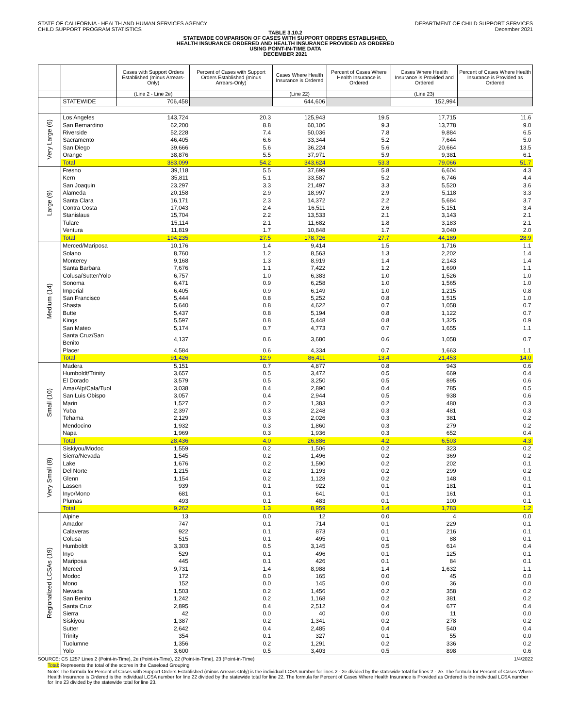STATE OF CALIFORNIA - HEALTH AND HUMAN SERVICES AGENCY
CHILD SUPPORT PROGRAM STATISTICS
DEPARTMENT OF CHILD SUPPORT SERVICES
December 2021
TABLE 3.10.2
STATEWIDE COMPARISON OF CASES WITH SUPPORT ORDERS ESTABLISHED,
HEALTH INSURANCE ORDERED AND HEALTH INSURANCE PROVIDED AS ORDERED
USING POINT-IN-TIME DATA
DECEMBER 2021
| | | Cases with Support Orders Established (minus Arrears-Only) | Percent of Cases with Support Orders Established (minus Arrears-Only) | Cases Where Health Insurance is Ordered | Percent of Cases Where Health Insurance is Ordered | Cases Where Health Insurance is Provided and Ordered | Percent of Cases Where Health Insurance is Provided as Ordered |
| --- | --- | --- | --- | --- | --- | --- | --- |
| | | (Line 2 - Line 2e) | | (Line 22) | | (Line 23) | |
| | STATEWIDE | 706,458 | | 644,606 | | 152,994 | |
| Very Large (6) | Los Angeles | 143,724 | 20.3 | 125,943 | 19.5 | 17,715 | 11.6 |
| | San Bernardino | 62,200 | 8.8 | 60,106 | 9.3 | 13,778 | 9.0 |
| | Riverside | 52,228 | 7.4 | 50,036 | 7.8 | 9,884 | 6.5 |
| | Sacramento | 46,405 | 6.6 | 33,344 | 5.2 | 7,644 | 5.0 |
| | San Diego | 39,666 | 5.6 | 36,224 | 5.6 | 20,664 | 13.5 |
| | Orange | 38,876 | 5.5 | 37,971 | 5.9 | 9,381 | 6.1 |
| | Total | 383,099 | 54.2 | 343,624 | 53.3 | 79,066 | 51.7 |
| Large (9) | Fresno | 39,118 | 5.5 | 37,699 | 5.8 | 6,604 | 4.3 |
| | Kern | 35,811 | 5.1 | 33,587 | 5.2 | 6,746 | 4.4 |
| | San Joaquin | 23,297 | 3.3 | 21,497 | 3.3 | 5,520 | 3.6 |
| | Alameda | 20,158 | 2.9 | 18,997 | 2.9 | 5,118 | 3.3 |
| | Santa Clara | 16,171 | 2.3 | 14,372 | 2.2 | 5,684 | 3.7 |
| | Contra Costa | 17,043 | 2.4 | 16,511 | 2.6 | 5,151 | 3.4 |
| | Stanislaus | 15,704 | 2.2 | 13,533 | 2.1 | 3,143 | 2.1 |
| | Tulare | 15,114 | 2.1 | 11,682 | 1.8 | 3,183 | 2.1 |
| | Ventura | 11,819 | 1.7 | 10,848 | 1.7 | 3,040 | 2.0 |
| | Total | 194,235 | 27.5 | 178,726 | 27.7 | 44,189 | 28.9 |
| Medium (14) | Merced/Mariposa | 10,176 | 1.4 | 9,414 | 1.5 | 1,716 | 1.1 |
| | Solano | 8,760 | 1.2 | 8,563 | 1.3 | 2,202 | 1.4 |
| | Monterey | 9,168 | 1.3 | 8,919 | 1.4 | 2,143 | 1.4 |
| | Santa Barbara | 7,676 | 1.1 | 7,422 | 1.2 | 1,690 | 1.1 |
| | Colusa/Sutter/Yolo | 6,757 | 1.0 | 6,383 | 1.0 | 1,526 | 1.0 |
| | Sonoma | 6,471 | 0.9 | 6,258 | 1.0 | 1,565 | 1.0 |
| | Imperial | 6,405 | 0.9 | 6,149 | 1.0 | 1,215 | 0.8 |
| | San Francisco | 5,444 | 0.8 | 5,252 | 0.8 | 1,515 | 1.0 |
| | Shasta | 5,640 | 0.8 | 4,622 | 0.7 | 1,058 | 0.7 |
| | Butte | 5,437 | 0.8 | 5,194 | 0.8 | 1,122 | 0.7 |
| | Kings | 5,597 | 0.8 | 5,448 | 0.8 | 1,325 | 0.9 |
| | San Mateo | 5,174 | 0.7 | 4,773 | 0.7 | 1,655 | 1.1 |
| | Santa Cruz/San Benito | 4,137 | 0.6 | 3,680 | 0.6 | 1,058 | 0.7 |
| | Placer | 4,584 | 0.6 | 4,334 | 0.7 | 1,663 | 1.1 |
| | Total | 91,426 | 12.9 | 86,411 | 13.4 | 21,453 | 14.0 |
| Small (10) | Madera | 5,151 | 0.7 | 4,877 | 0.8 | 943 | 0.6 |
| | Humboldt/Trinity | 3,657 | 0.5 | 3,472 | 0.5 | 669 | 0.4 |
| | El Dorado | 3,579 | 0.5 | 3,250 | 0.5 | 895 | 0.6 |
| | Ama/Alp/Cala/Tuol | 3,038 | 0.4 | 2,890 | 0.4 | 785 | 0.5 |
| | San Luis Obispo | 3,057 | 0.4 | 2,944 | 0.5 | 938 | 0.6 |
| | Marin | 1,527 | 0.2 | 1,383 | 0.2 | 480 | 0.3 |
| | Yuba | 2,397 | 0.3 | 2,248 | 0.3 | 481 | 0.3 |
| | Tehama | 2,129 | 0.3 | 2,026 | 0.3 | 381 | 0.2 |
| | Mendocino | 1,932 | 0.3 | 1,860 | 0.3 | 279 | 0.2 |
| | Napa | 1,969 | 0.3 | 1,936 | 0.3 | 652 | 0.4 |
| | Total | 28,436 | 4.0 | 26,886 | 4.2 | 6,503 | 4.3 |
| Very Small (8) | Siskiyou/Modoc | 1,559 | 0.2 | 1,506 | 0.2 | 323 | 0.2 |
| | Sierra/Nevada | 1,545 | 0.2 | 1,496 | 0.2 | 369 | 0.2 |
| | Lake | 1,676 | 0.2 | 1,590 | 0.2 | 202 | 0.1 |
| | Del Norte | 1,215 | 0.2 | 1,193 | 0.2 | 299 | 0.2 |
| | Glenn | 1,154 | 0.2 | 1,128 | 0.2 | 148 | 0.1 |
| | Lassen | 939 | 0.1 | 922 | 0.1 | 181 | 0.1 |
| | Inyo/Mono | 681 | 0.1 | 641 | 0.1 | 161 | 0.1 |
| | Plumas | 493 | 0.1 | 483 | 0.1 | 100 | 0.1 |
| | Total | 9,262 | 1.3 | 8,959 | 1.4 | 1,783 | 1.2 |
| Regionalized LCSAs (19) | Alpine | 13 | 0.0 | 12 | 0.0 | 4 | 0.0 |
| | Amador | 747 | 0.1 | 714 | 0.1 | 229 | 0.1 |
| | Calaveras | 922 | 0.1 | 873 | 0.1 | 216 | 0.1 |
| | Colusa | 515 | 0.1 | 495 | 0.1 | 88 | 0.1 |
| | Humboldt | 3,303 | 0.5 | 3,145 | 0.5 | 614 | 0.4 |
| | Inyo | 529 | 0.1 | 496 | 0.1 | 125 | 0.1 |
| | Mariposa | 445 | 0.1 | 426 | 0.1 | 84 | 0.1 |
| | Merced | 9,731 | 1.4 | 8,988 | 1.4 | 1,632 | 1.1 |
| | Modoc | 172 | 0.0 | 165 | 0.0 | 45 | 0.0 |
| | Mono | 152 | 0.0 | 145 | 0.0 | 36 | 0.0 |
| | Nevada | 1,503 | 0.2 | 1,456 | 0.2 | 358 | 0.2 |
| | San Benito | 1,242 | 0.2 | 1,168 | 0.2 | 381 | 0.2 |
| | Santa Cruz | 2,895 | 0.4 | 2,512 | 0.4 | 677 | 0.4 |
| | Sierra | 42 | 0.0 | 40 | 0.0 | 11 | 0.0 |
| | Siskiyou | 1,387 | 0.2 | 1,341 | 0.2 | 278 | 0.2 |
| | Sutter | 2,642 | 0.4 | 2,485 | 0.4 | 540 | 0.4 |
| | Trinity | 354 | 0.1 | 327 | 0.1 | 55 | 0.0 |
| | Tuolumne | 1,356 | 0.2 | 1,291 | 0.2 | 336 | 0.2 |
| | Yolo | 3,600 | 0.5 | 3,403 | 0.5 | 898 | 0.6 |
SOURCE: CS 1257 Lines 2 (Point-in-Time), 2e (Point-in-Time), 22 (Point-in-Time), 23 (Point-in-Time) 1/4/2022
Total: Represents the total of the scores in the Caseload Grouping
Note: The formula for Percent of Cases with Support Orders Established (minus Arrears-Only) is the individual LCSA number for lines 2 - 2e divided by the statewide total for lines 2 - 2e. The formula for Percent of Cases Where Health Insurance is Ordered is the individual LCSA number for line 22 divided by the statewide total for line 22. The formula for Percent of Cases Where Health Insurance is Provided as Ordered is the individual LCSA number for line 23 divided by the statewide total for line 23.